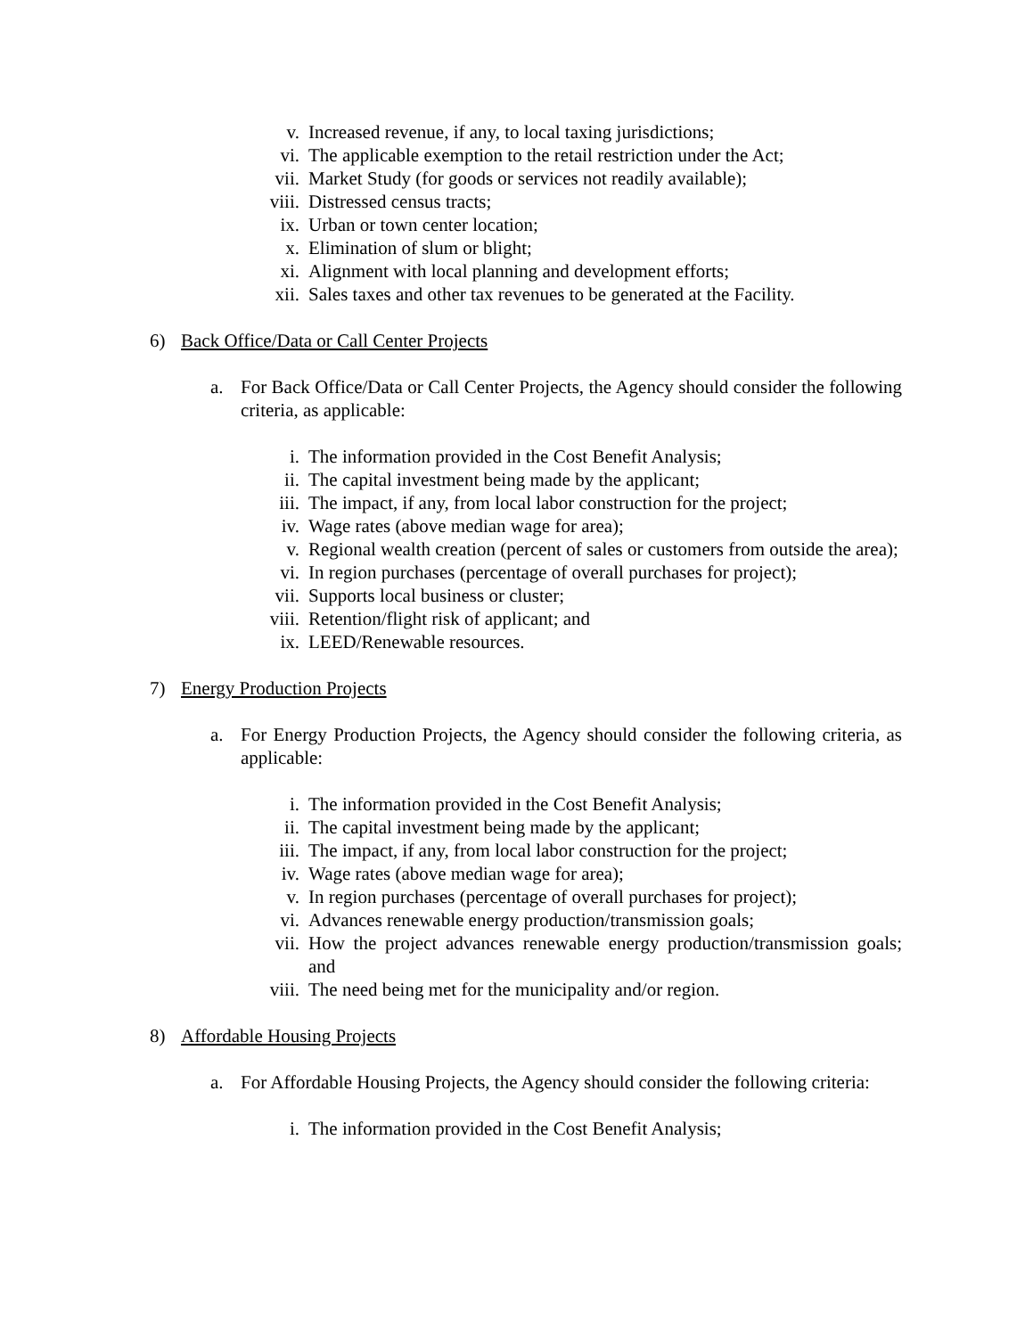v. Increased revenue, if any, to local taxing jurisdictions;
vi. The applicable exemption to the retail restriction under the Act;
vii. Market Study (for goods or services not readily available);
viii. Distressed census tracts;
ix. Urban or town center location;
x. Elimination of slum or blight;
xi. Alignment with local planning and development efforts;
xii. Sales taxes and other tax revenues to be generated at the Facility.
6) Back Office/Data or Call Center Projects
a. For Back Office/Data or Call Center Projects, the Agency should consider the following criteria, as applicable:
i. The information provided in the Cost Benefit Analysis;
ii. The capital investment being made by the applicant;
iii. The impact, if any, from local labor construction for the project;
iv. Wage rates (above median wage for area);
v. Regional wealth creation (percent of sales or customers from outside the area);
vi. In region purchases (percentage of overall purchases for project);
vii. Supports local business or cluster;
viii. Retention/flight risk of applicant; and
ix. LEED/Renewable resources.
7) Energy Production Projects
a. For Energy Production Projects, the Agency should consider the following criteria, as applicable:
i. The information provided in the Cost Benefit Analysis;
ii. The capital investment being made by the applicant;
iii. The impact, if any, from local labor construction for the project;
iv. Wage rates (above median wage for area);
v. In region purchases (percentage of overall purchases for project);
vi. Advances renewable energy production/transmission goals;
vii. How the project advances renewable energy production/transmission goals; and
viii. The need being met for the municipality and/or region.
8) Affordable Housing Projects
a. For Affordable Housing Projects, the Agency should consider the following criteria:
i. The information provided in the Cost Benefit Analysis;